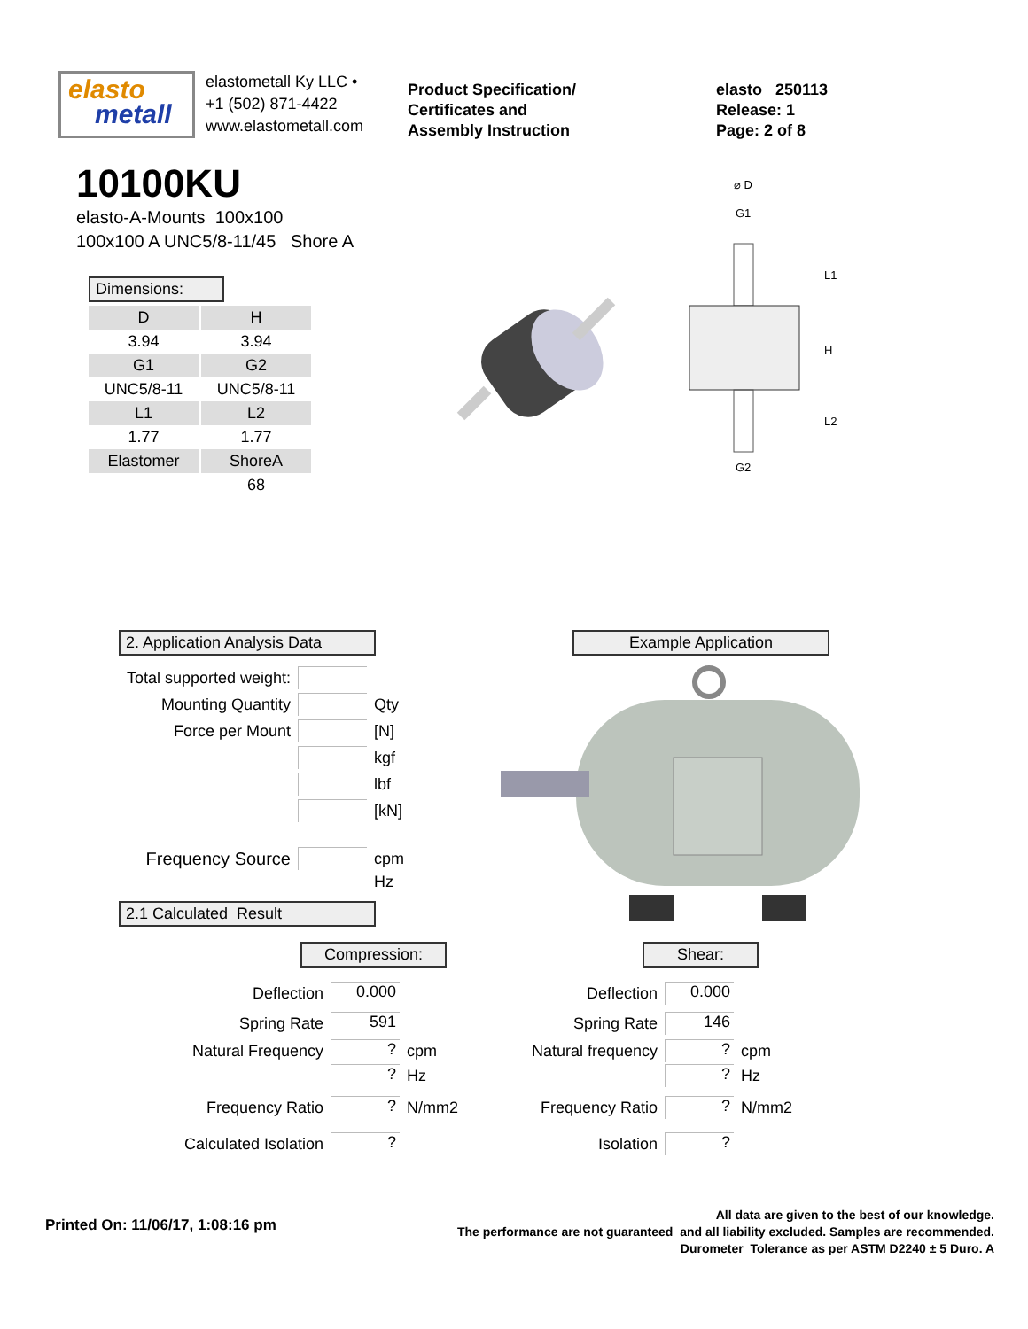elasto
metall
elastometall Ky LLC •
+1 (502) 871-4422
www.elastometall.com
Product Specification/
Certificates and
Assembly Instruction
elasto 250113
Release: 1
Page: 2 of 8
10100KU
elasto-A-Mounts 100x100
100x100 A UNC5/8-11/45 Shore A
Dimensions:
| D | H |
| 3.94 | 3.94 |
| G1 | G2 |
| UNC5/8-11 | UNC5/8-11 |
| L1 | L2 |
| 1.77 | 1.77 |
| Elastomer | ShoreA |
| | 68 |
⌀ D
G1
G2
L1
H
L2
2. Application Analysis Data
Example Application
Total supported weight:
Mounting Quantity
Qty
Force per Mount
[N]
kgf
lbf
[kN]
Frequency Source
cpm
Hz
2.1 Calculated Result
Compression: Shear:
Deflection
0.000
Spring Rate
591
Natural Frequency
?
cpm
?
Hz
Frequency Ratio
?
N/mm2
Calculated Isolation
?
Deflection
0.000
Spring Rate
146
Natural frequency
?
cpm
?
Hz
Frequency Ratio
?
N/mm2
Isolation
?
Printed On: 11/06/17, 1:08:16 pm
All data are given to the best of our knowledge.
The performance are not guaranteed and all liability excluded. Samples are recommended.
Durometer Tolerance as per ASTM D2240 ± 5 Duro. A